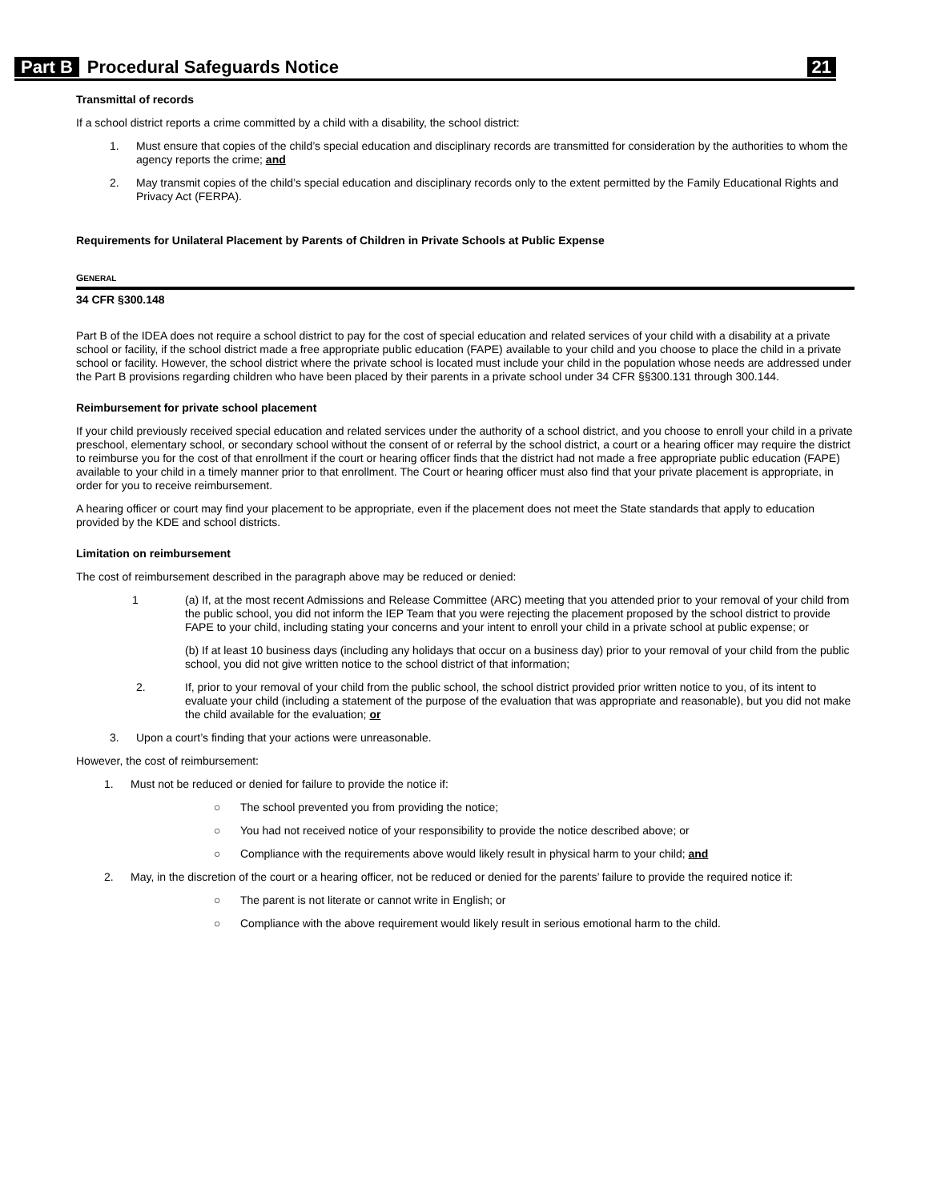Part B Procedural Safeguards Notice 21
Transmittal of records
If a school district reports a crime committed by a child with a disability, the school district:
1. Must ensure that copies of the child’s special education and disciplinary records are transmitted for consideration by the authorities to whom the agency reports the crime; and
2. May transmit copies of the child’s special education and disciplinary records only to the extent permitted by the Family Educational Rights and Privacy Act (FERPA).
Requirements for Unilateral Placement by Parents of Children in Private Schools at Public Expense
GENERAL
34 CFR §300.148
Part B of the IDEA does not require a school district to pay for the cost of special education and related services of your child with a disability at a private school or facility, if the school district made a free appropriate public education (FAPE) available to your child and you choose to place the child in a private school or facility. However, the school district where the private school is located must include your child in the population whose needs are addressed under the Part B provisions regarding children who have been placed by their parents in a private school under 34 CFR §§300.131 through 300.144.
Reimbursement for private school placement
If your child previously received special education and related services under the authority of a school district, and you choose to enroll your child in a private preschool, elementary school, or secondary school without the consent of or referral by the school district, a court or a hearing officer may require the district to reimburse you for the cost of that enrollment if the court or hearing officer finds that the district had not made a free appropriate public education (FAPE) available to your child in a timely manner prior to that enrollment. The Court or hearing officer must also find that your private placement is appropriate, in order for you to receive reimbursement.
A hearing officer or court may find your placement to be appropriate, even if the placement does not meet the State standards that apply to education provided by the KDE and school districts.
Limitation on reimbursement
The cost of reimbursement described in the paragraph above may be reduced or denied:
1 (a) If, at the most recent Admissions and Release Committee (ARC) meeting that you attended prior to your removal of your child from the public school, you did not inform the IEP Team that you were rejecting the placement proposed by the school district to provide FAPE to your child, including stating your concerns and your intent to enroll your child in a private school at public expense; or
(b) If at least 10 business days (including any holidays that occur on a business day) prior to your removal of your child from the public school, you did not give written notice to the school district of that information;
2. If, prior to your removal of your child from the public school, the school district provided prior written notice to you, of its intent to evaluate your child (including a statement of the purpose of the evaluation that was appropriate and reasonable), but you did not make the child available for the evaluation; or
3. Upon a court’s finding that your actions were unreasonable.
However, the cost of reimbursement:
1. Must not be reduced or denied for failure to provide the notice if:
○ The school prevented you from providing the notice;
○ You had not received notice of your responsibility to provide the notice described above; or
○ Compliance with the requirements above would likely result in physical harm to your child; and
2. May, in the discretion of the court or a hearing officer, not be reduced or denied for the parents’ failure to provide the required notice if:
○ The parent is not literate or cannot write in English; or
○ Compliance with the above requirement would likely result in serious emotional harm to the child.